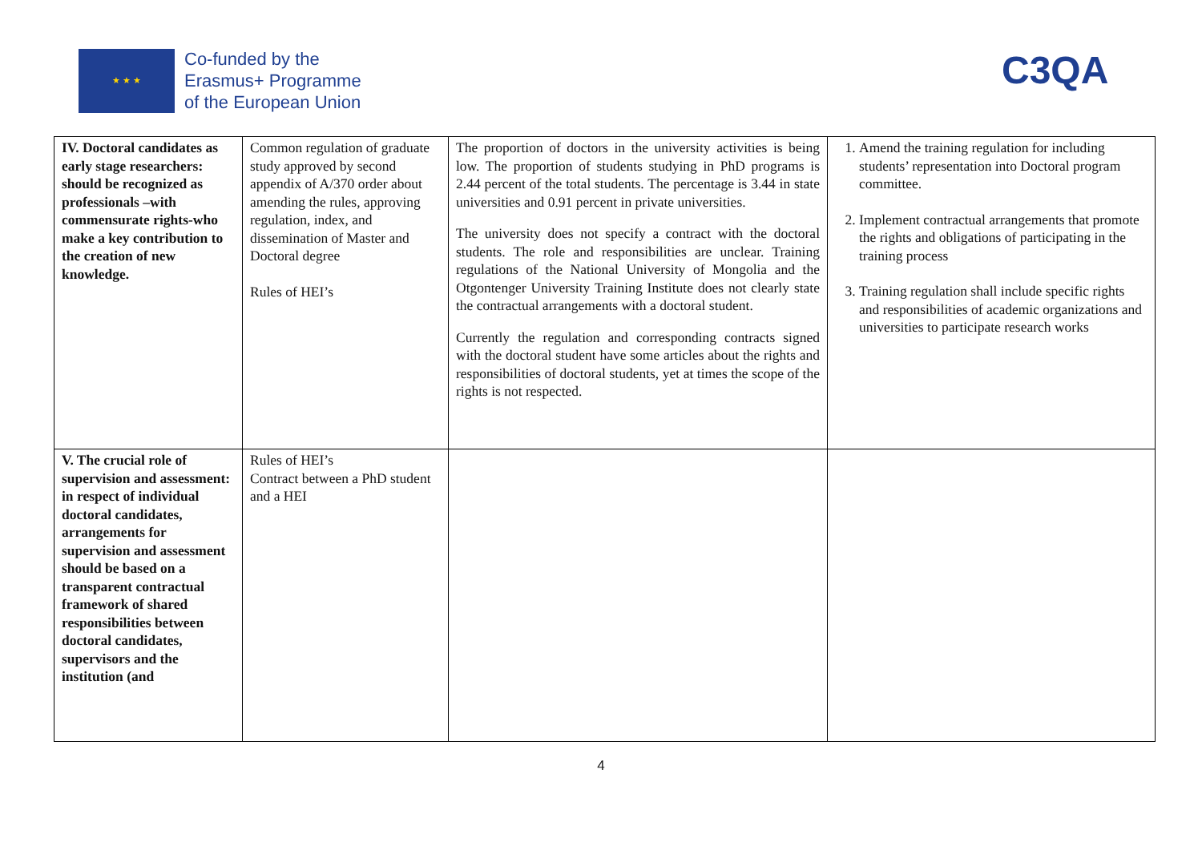★ ★ ★
Co-funded by the
Erasmus+ Programme
of the European Union
C3QA
| IV. Doctoral candidates as early stage researchers: should be recognized as professionals –with commensurate rights-who make a key contribution to the creation of new knowledge. | Common regulation of graduate study approved by second appendix of A/370 order about amending the rules, approving regulation, index, and dissemination of Master and Doctoral degree Rules of HEI’s | The proportion of doctors in the university activities is being low. The proportion of students studying in PhD programs is 2.44 percent of the total students. The percentage is 3.44 in state universities and 0.91 percent in private universities. The university does not specify a contract with the doctoral students. The role and responsibilities are unclear. Training regulations of the National University of Mongolia and the Otgontenger University Training Institute does not clearly state the contractual arrangements with a doctoral student. Currently the regulation and corresponding contracts signed with the doctoral student have some articles about the rights and responsibilities of doctoral students, yet at times the scope of the rights is not respected. | 1. Amend the training regulation for including students’ representation into Doctoral program committee. 2. Implement contractual arrangements that promote the rights and obligations of participating in the training process 3. Training regulation shall include specific rights and responsibilities of academic organizations and universities to participate research works |
| V. The crucial role of supervision and assessment: in respect of individual doctoral candidates, arrangements for supervision and assessment should be based on a transparent contractual framework of shared responsibilities between doctoral candidates, supervisors and the institution (and | Rules of HEI’s Contract between a PhD student and a HEI | | |
4